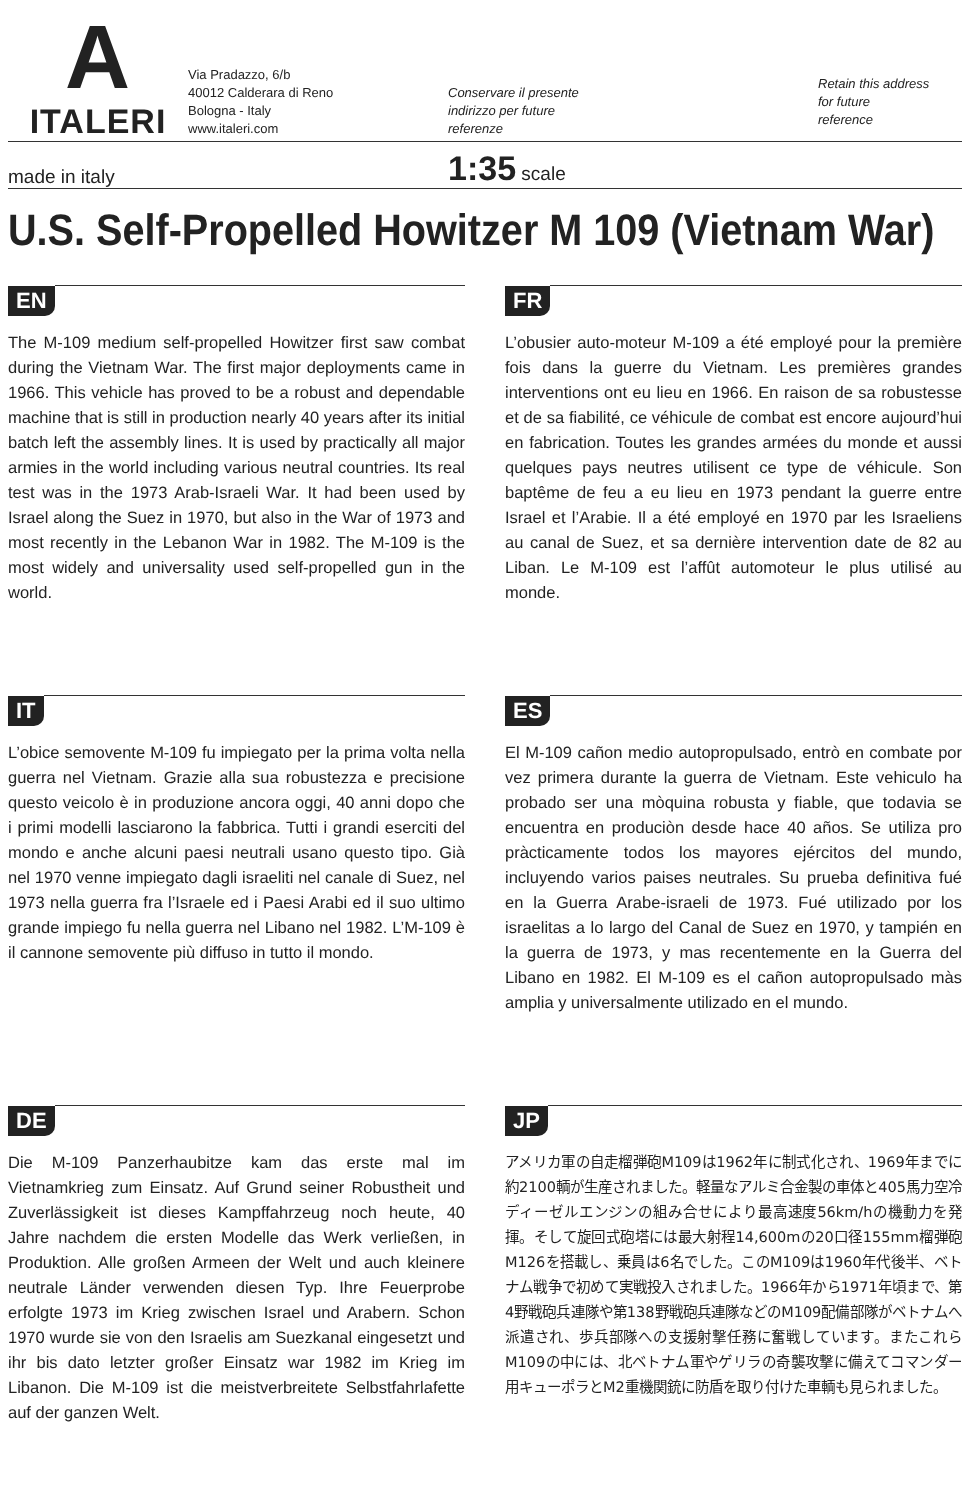A
ITALERI
Via Pradazzo, 6/b
40012 Calderara di Reno
Bologna - Italy
www.italeri.com
Conservare il presente
indirizzo per future
referenze
Retain this address
for future
reference
made in italy
1:35 scale
U.S. Self-Propelled Howitzer M 109 (Vietnam War)
EN
The M-109 medium self-propelled Howitzer first saw combat during the Vietnam War. The first major deployments came in 1966. This vehicle has proved to be a robust and dependable machine that is still in production nearly 40 years after its initial batch left the assembly lines. It is used by practically all major armies in the world including various neutral countries. Its real test was in the 1973 Arab-Israeli War. It had been used by Israel along the Suez in 1970, but also in the War of 1973 and most recently in the Lebanon War in 1982. The M-109 is the most widely and universality used self-propelled gun in the world.
FR
L’obusier auto-moteur M-109 a été employé pour la première fois dans la guerre du Vietnam. Les premières grandes interventions ont eu lieu en 1966. En raison de sa robustesse et de sa fiabilité, ce véhicule de combat est encore aujourd’hui en fabrication. Toutes les grandes armées du monde et aussi quelques pays neutres utilisent ce type de véhicule. Son baptême de feu a eu lieu en 1973 pendant la guerre entre Israel et l’Arabie. Il a été employé en 1970 par les Israeliens au canal de Suez, et sa dernière intervention date de 82 au Liban. Le M-109 est l’affût automoteur le plus utilisé au monde.
IT
L’obice semovente M-109 fu impiegato per la prima volta nella guerra nel Vietnam. Grazie alla sua robustezza e precisione questo veicolo è in produzione ancora oggi, 40 anni dopo che i primi modelli lasciarono la fabbrica. Tutti i grandi eserciti del mondo e anche alcuni paesi neutrali usano questo tipo. Già nel 1970 venne impiegato dagli israeliti nel canale di Suez, nel 1973 nella guerra fra l’Israele ed i Paesi Arabi ed il suo ultimo grande impiego fu nella guerra nel Libano nel 1982. L’M-109 è il cannone semovente più diffuso in tutto il mondo.
ES
El M-109 cañon medio autopropulsado, entrò en combate por vez primera durante la guerra de Vietnam. Este vehiculo ha probado ser una mòquina robusta y fiable, que todavia se encuentra en produciòn desde hace 40 años. Se utiliza pro pràcticamente todos los mayores ejércitos del mundo, incluyendo varios paises neutrales. Su prueba definitiva fué en la Guerra Arabe-israeli de 1973. Fué utilizado por los israelitas a lo largo del Canal de Suez en 1970, y tampién en la guerra de 1973, y mas recentemente en la Guerra del Libano en 1982. El M-109 es el cañon autopropulsado màs amplia y universalmente utilizado en el mundo.
DE
Die M-109 Panzerhaubitze kam das erste mal im Vietnamkrieg zum Einsatz. Auf Grund seiner Robustheit und Zuverlässigkeit ist dieses Kampffahrzeug noch heute, 40 Jahre nachdem die ersten Modelle das Werk verließen, in Produktion. Alle großen Armeen der Welt und auch kleinere neutrale Länder verwenden diesen Typ. Ihre Feuerprobe erfolgte 1973 im Krieg zwischen Israel und Arabern. Schon 1970 wurde sie von den Israelis am Suezkanal eingesetzt und ihr bis dato letzter großer Einsatz war 1982 im Krieg im Libanon. Die M-109 ist die meistverbreitete Selbstfahrlafette auf der ganzen Welt.
JP
アメリカ軍の自走榴弾砲M109は1962年に制式化され、1969年までに約2100輌が生産されました。軽量なアルミ合金製の車体と405馬力空冷ディーゼルエンジンの組み合せにより最高速度56km/hの機動力を発揮。そして旋回式砲塔には最大射程14,600mの20口径155mm榴弾砲M126を搭載し、乗員は6名でした。このM109は1960年代後半、ベトナム戦争で初めて実戦投入されました。1966年から1971年頃まで、第4野戦砲兵連隊や第138野戦砲兵連隊などのM109配備部隊がベトナムへ派遣され、歩兵部隊への支援射撃任務に奮戦しています。またこれらM109の中には、北ベトナム軍やゲリラの奇襲攻撃に備えてコマンダー用キューポラとM2重機関銃に防盾を取り付けた車輌も見られました。